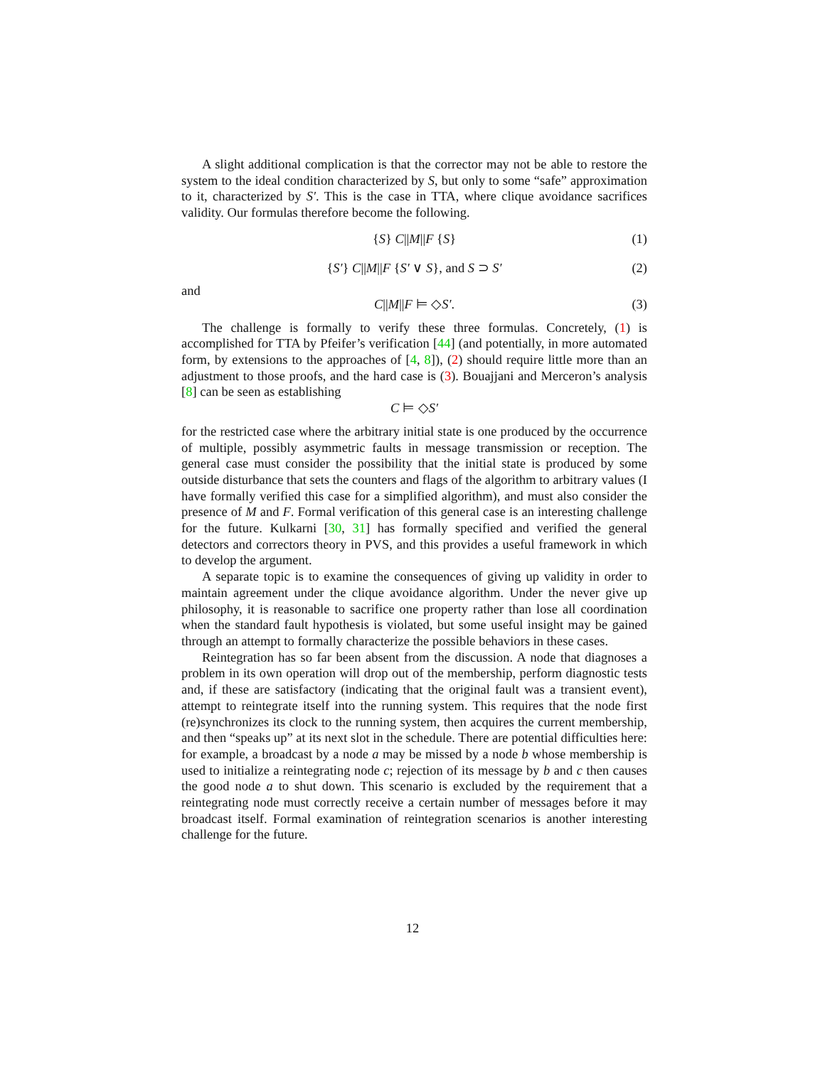A slight additional complication is that the corrector may not be able to restore the system to the ideal condition characterized by S, but only to some “safe” approximation to it, characterized by S′. This is the case in TTA, where clique avoidance sacrifices validity. Our formulas therefore become the following.
{S} C||M||F {S} (1)
{S′} C||M||F {S′ ∨ S}, and S ⊃ S′ (2)
and
C||M||F ⊨ ◇S′. (3)
The challenge is formally to verify these three formulas. Concretely, (1) is accomplished for TTA by Pfeifer’s verification [44] (and potentially, in more automated form, by extensions to the approaches of [4, 8]), (2) should require little more than an adjustment to those proofs, and the hard case is (3). Bouajjani and Merceron’s analysis [8] can be seen as establishing
C ⊨ ◇S′
for the restricted case where the arbitrary initial state is one produced by the occurrence of multiple, possibly asymmetric faults in message transmission or reception. The general case must consider the possibility that the initial state is produced by some outside disturbance that sets the counters and flags of the algorithm to arbitrary values (I have formally verified this case for a simplified algorithm), and must also consider the presence of M and F. Formal verification of this general case is an interesting challenge for the future. Kulkarni [30, 31] has formally specified and verified the general detectors and correctors theory in PVS, and this provides a useful framework in which to develop the argument.
A separate topic is to examine the consequences of giving up validity in order to maintain agreement under the clique avoidance algorithm. Under the never give up philosophy, it is reasonable to sacrifice one property rather than lose all coordination when the standard fault hypothesis is violated, but some useful insight may be gained through an attempt to formally characterize the possible behaviors in these cases.
Reintegration has so far been absent from the discussion. A node that diagnoses a problem in its own operation will drop out of the membership, perform diagnostic tests and, if these are satisfactory (indicating that the original fault was a transient event), attempt to reintegrate itself into the running system. This requires that the node first (re)synchronizes its clock to the running system, then acquires the current membership, and then “speaks up” at its next slot in the schedule. There are potential difficulties here: for example, a broadcast by a node a may be missed by a node b whose membership is used to initialize a reintegrating node c; rejection of its message by b and c then causes the good node a to shut down. This scenario is excluded by the requirement that a reintegrating node must correctly receive a certain number of messages before it may broadcast itself. Formal examination of reintegration scenarios is another interesting challenge for the future.
12